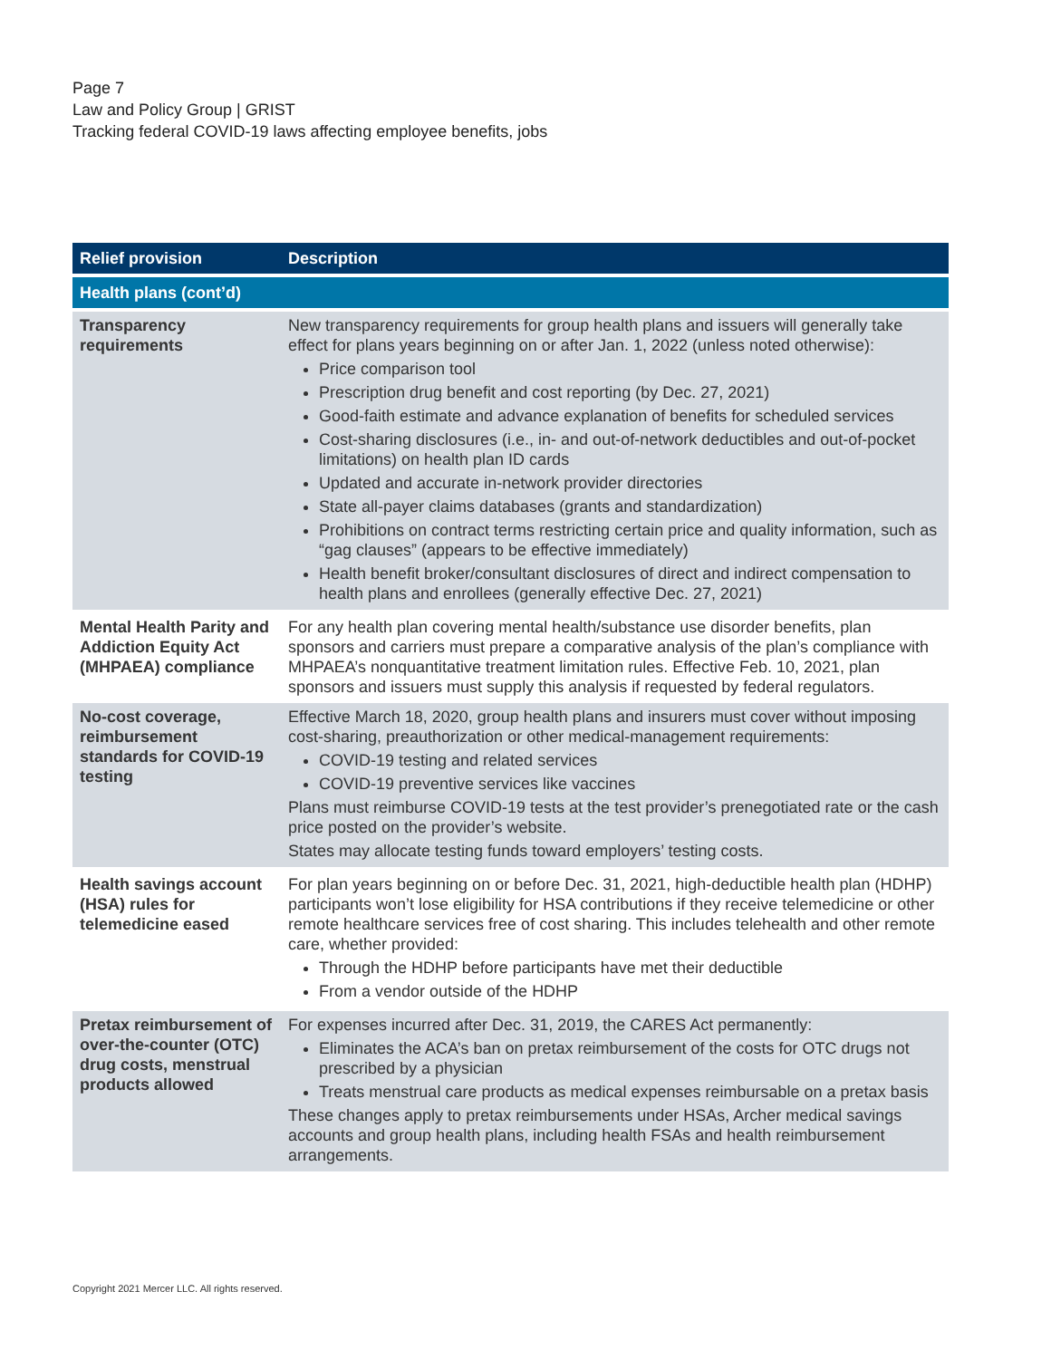Page 7
Law and Policy Group | GRIST
Tracking federal COVID-19 laws affecting employee benefits, jobs
| Relief provision | Description |
| --- | --- |
| Health plans (cont’d) | |
| Transparency requirements | New transparency requirements for group health plans and issuers will generally take effect for plans years beginning on or after Jan. 1, 2022 (unless noted otherwise): Price comparison tool Prescription drug benefit and cost reporting (by Dec. 27, 2021) Good-faith estimate and advance explanation of benefits for scheduled services Cost-sharing disclosures (i.e., in- and out-of-network deductibles and out-of-pocket limitations) on health plan ID cards Updated and accurate in-network provider directories State all-payer claims databases (grants and standardization) Prohibitions on contract terms restricting certain price and quality information, such as “gag clauses” (appears to be effective immediately) Health benefit broker/consultant disclosures of direct and indirect compensation to health plans and enrollees (generally effective Dec. 27, 2021) |
| Mental Health Parity and Addiction Equity Act (MHPAEA) compliance | For any health plan covering mental health/substance use disorder benefits, plan sponsors and carriers must prepare a comparative analysis of the plan’s compliance with MHPAEA’s nonquantitative treatment limitation rules. Effective Feb. 10, 2021, plan sponsors and issuers must supply this analysis if requested by federal regulators. |
| No-cost coverage, reimbursement standards for COVID-19 testing | Effective March 18, 2020, group health plans and insurers must cover without imposing cost-sharing, preauthorization or other medical-management requirements: COVID-19 testing and related services COVID-19 preventive services like vaccines Plans must reimburse COVID-19 tests at the test provider’s prenegotiated rate or the cash price posted on the provider’s website. States may allocate testing funds toward employers’ testing costs. |
| Health savings account (HSA) rules for telemedicine eased | For plan years beginning on or before Dec. 31, 2021, high-deductible health plan (HDHP) participants won’t lose eligibility for HSA contributions if they receive telemedicine or other remote healthcare services free of cost sharing. This includes telehealth and other remote care, whether provided: Through the HDHP before participants have met their deductible From a vendor outside of the HDHP |
| Pretax reimbursement of over-the-counter (OTC) drug costs, menstrual products allowed | For expenses incurred after Dec. 31, 2019, the CARES Act permanently: Eliminates the ACA’s ban on pretax reimbursement of the costs for OTC drugs not prescribed by a physician Treats menstrual care products as medical expenses reimbursable on a pretax basis These changes apply to pretax reimbursements under HSAs, Archer medical savings accounts and group health plans, including health FSAs and health reimbursement arrangements. |
Copyright 2021 Mercer LLC. All rights reserved.